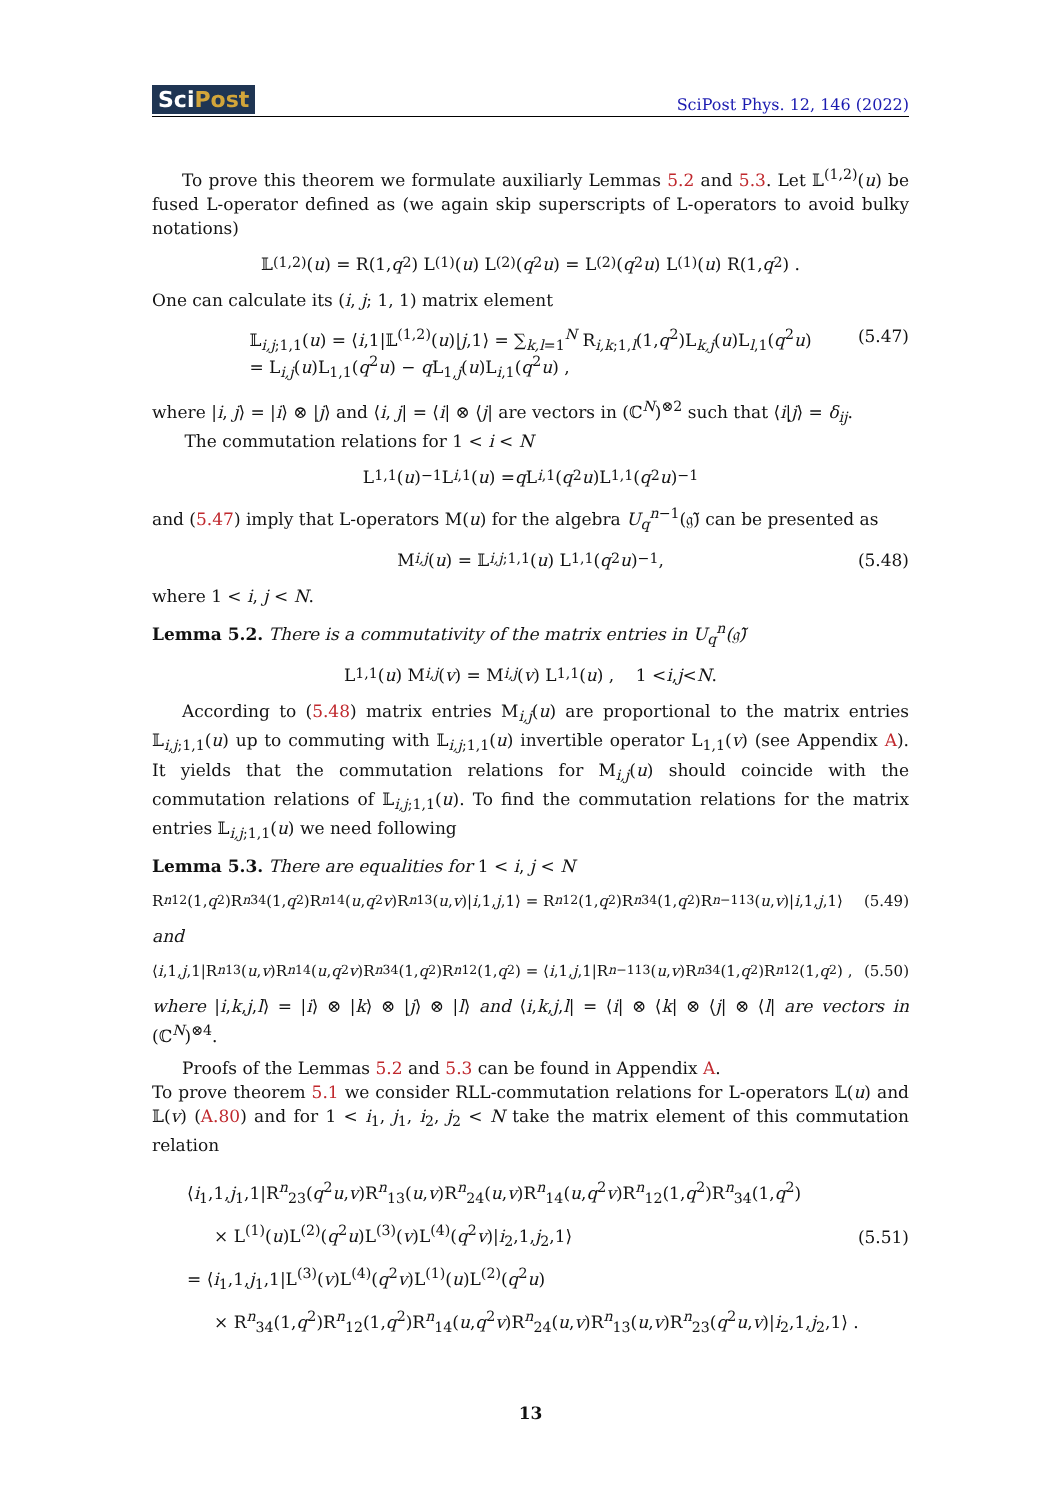SciPost
SciPost Phys. 12, 146 (2022)
To prove this theorem we formulate auxiliarly Lemmas 5.2 and 5.3. Let 𝕃<sup>(1,2)</sup>(u) be fused L-operator defined as (we again skip superscripts of L-operators to avoid bulky notations)
𝕃<sup>(1,2)</sup>(u) = R(1, q<sup>2</sup>) L<sup>(1)</sup>(u) L<sup>(2)</sup>(q<sup>2</sup> u) = L<sup>(2)</sup>(q<sup>2</sup> u) L<sup>(1)</sup>(u) R(1, q<sup>2</sup>) .
One can calculate its (i, j; 1, 1) matrix element
𝕃<sub>i,j;1,1</sub>(u) = ⟨i,1|𝕃<sup>(1,2)</sup>(u)|j,1⟩ = ∑<sub>k,l=1</sub><sup>N</sup> R<sub>i,k;1,l</sub>(1,q<sup>2</sup>)L<sub>k,j</sub>(u)L<sub>l,1</sub>(q<sup>2</sup>u)
= L<sub>i,j</sub>(u)L<sub>1,1</sub>(q<sup>2</sup>u) − q L<sub>1,j</sub>(u)L<sub>i,1</sub>(q<sup>2</sup>u) ,
(5.47)
where |i, j⟩ = |i⟩ ⊗ |j⟩ and ⟨i, j| = ⟨i| ⊗ ⟨j| are vectors in (ℂ<sup>N</sup>)<sup>⊗2</sup> such that ⟨i|j⟩ = δ<sub>ij</sub>.
The commutation relations for 1 < i < N
L<sub>1,1</sub>(u)<sup>−1</sup>L<sub>i,1</sub>(u) = q L<sub>i,1</sub>(q<sup>2</sup> u)L<sub>1,1</sub>(q<sup>2</sup> u)<sup>−1</sup>
and (5.47) imply that L-operators M(u) for the algebra U<sub>q</sub><sup>n−1</sup>(𝔤̃) can be presented as
M<sub>i,j</sub> (u) = 𝕃<sub>i,j;1,1</sub>(u) L<sub>1,1</sub>(q<sup>2</sup> u)<sup>−1</sup> , (5.48)
where 1 < i, j < N.
Lemma 5.2. There is a commutativity of the matrix entries in U<sub>q</sub><sup>n</sup>(𝔤̃)
L<sub>1,1</sub>(u) M<sub>i,j</sub> (v) = M<sub>i,j</sub> (v) L<sub>1,1</sub>(u) , 1 < i, j < N .
According to (5.48) matrix entries M<sub>i,j</sub>(u) are proportional to the matrix entries 𝕃<sub>i,j;1,1</sub>(u) up to commuting with 𝕃<sub>i,j;1,1</sub>(u) invertible operator L<sub>1,1</sub>(v) (see Appendix A). It yields that the commutation relations for M<sub>i,j</sub>(u) should coincide with the commutation relations of 𝕃<sub>i,j;1,1</sub>(u). To find the commutation relations for the matrix entries 𝕃<sub>i,j;1,1</sub>(u) we need following
Lemma 5.3. There are equalities for 1 < i, j < N
R<sup>n</sup><sub>12</sub>(1, q<sup>2</sup>)R<sup>n</sup><sub>34</sub>(1, q<sup>2</sup>)R<sup>n</sup><sub>14</sub>(u, q<sup>2</sup> v)R<sup>n</sup><sub>13</sub>(u, v)| i,1, j,1⟩ = R<sup>n</sup><sub>12</sub>(1, q<sup>2</sup>)R<sup>n</sup><sub>34</sub>(1, q<sup>2</sup>)R<sup>n−1</sup><sub>13</sub>(u, v)| i,1, j,1⟩ (5.49)
and
⟨ i,1, j,1|R<sup>n</sup><sub>13</sub>(u, v)R<sup>n</sup><sub>14</sub>(u, q<sup>2</sup> v)R<sup>n</sup><sub>34</sub>(1, q<sup>2</sup>)R<sup>n</sup><sub>12</sub>(1, q<sup>2</sup>) = ⟨ i,1, j,1|R<sup>n−1</sup><sub>13</sub>(u, v)R<sup>n</sup><sub>34</sub>(1, q<sup>2</sup>)R<sup>n</sup><sub>12</sub>(1, q<sup>2</sup>) , (5.50)
where |i,k,j,l⟩ = |i⟩ ⊗ |k⟩ ⊗ |j⟩ ⊗ |l⟩ and ⟨i,k,j,l| = ⟨i| ⊗ ⟨k| ⊗ ⟨j| ⊗ ⟨l| are vectors in (ℂ<sup>N</sup>)<sup>⊗4</sup>.
Proofs of the Lemmas 5.2 and 5.3 can be found in Appendix A.
To prove theorem 5.1 we consider RLL-commutation relations for L-operators 𝕃(u) and 𝕃(v) (A.80) and for 1 < i<sub>1</sub>, j<sub>1</sub>, i<sub>2</sub>, j<sub>2</sub> < N take the matrix element of this commutation relation
⟨i<sub>1</sub>,1,j<sub>1</sub>,1|R<sup>n</sup><sub>23</sub>(q<sup>2</sup>u,v)R<sup>n</sup><sub>13</sub>(u,v)R<sup>n</sup><sub>24</sub>(u,v)R<sup>n</sup><sub>14</sub>(u,q<sup>2</sup>v)R<sup>n</sup><sub>12</sub>(1,q<sup>2</sup>)R<sup>n</sup><sub>34</sub>(1,q<sup>2</sup>)
× L<sup>(1)</sup>(u)L<sup>(2)</sup>(q<sup>2</sup>u)L<sup>(3)</sup>(v)L<sup>(4)</sup>(q<sup>2</sup>v)|i<sub>2</sub>,1,j<sub>2</sub>,1⟩
= ⟨i<sub>1</sub>,1,j<sub>1</sub>,1|L<sup>(3)</sup>(v)L<sup>(4)</sup>(q<sup>2</sup>v)L<sup>(1)</sup>(u)L<sup>(2)</sup>(q<sup>2</sup>u)
× R<sup>n</sup><sub>34</sub>(1,q<sup>2</sup>)R<sup>n</sup><sub>12</sub>(1,q<sup>2</sup>)R<sup>n</sup><sub>14</sub>(u,q<sup>2</sup>v)R<sup>n</sup><sub>24</sub>(u,v)R<sup>n</sup><sub>13</sub>(u,v)R<sup>n</sup><sub>23</sub>(q<sup>2</sup>u,v)|i<sub>2</sub>,1,j<sub>2</sub>,1⟩ .
(5.51)
13